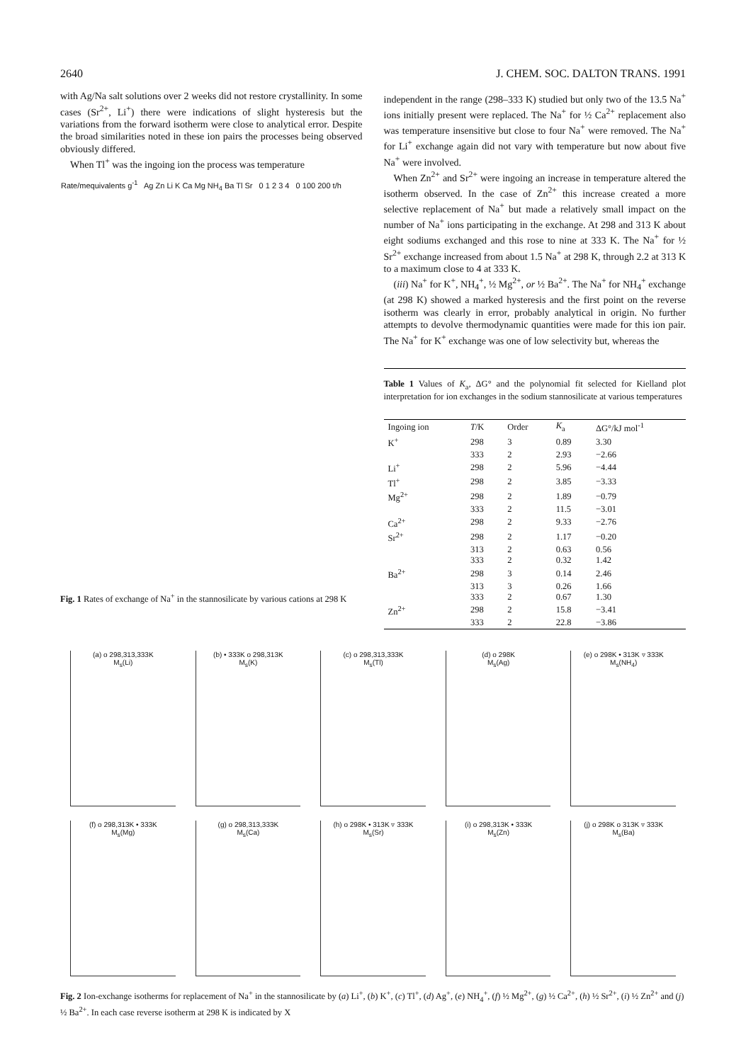2640 J. CHEM. SOC. DALTON TRANS. 1991
with Ag/Na salt solutions over 2 weeks did not restore crystallinity. In some cases (Sr<sup>2+</sup>, Li<sup>+</sup>) there were indications of slight hysteresis but the variations from the forward isotherm were close to analytical error. Despite the broad similarities noted in these ion pairs the processes being observed obviously differed.
When Tl<sup>+</sup> was the ingoing ion the process was temperature
Rate/mequivalents g<sup>-1</sup> Ag Zn Li K Ca Mg NH<sub>4</sub> Ba Tl Sr 0 1 2 3 4 0 100 200 t/h
Fig. 1 Rates of exchange of Na<sup>+</sup> in the stannosilicate by various cations at 298 K
independent in the range (298–333 K) studied but only two of the 13.5 Na<sup>+</sup> ions initially present were replaced. The Na<sup>+</sup> for ½ Ca<sup>2+</sup> replacement also was temperature insensitive but close to four Na<sup>+</sup> were removed. The Na<sup>+</sup> for Li<sup>+</sup> exchange again did not vary with temperature but now about five Na<sup>+</sup> were involved.
When Zn<sup>2+</sup> and Sr<sup>2+</sup> were ingoing an increase in temperature altered the isotherm observed. In the case of Zn<sup>2+</sup> this increase created a more selective replacement of Na<sup>+</sup> but made a relatively small impact on the number of Na<sup>+</sup> ions participating in the exchange. At 298 and 313 K about eight sodiums exchanged and this rose to nine at 333 K. The Na<sup>+</sup> for ½ Sr<sup>2+</sup> exchange increased from about 1.5 Na<sup>+</sup> at 298 K, through 2.2 at 313 K to a maximum close to 4 at 333 K.
(iii) Na<sup>+</sup> for K<sup>+</sup>, NH<sub>4</sub><sup>+</sup>, ½ Mg<sup>2+</sup>, or ½ Ba<sup>2+</sup>. The Na<sup>+</sup> for NH<sub>4</sub><sup>+</sup> exchange (at 298 K) showed a marked hysteresis and the first point on the reverse isotherm was clearly in error, probably analytical in origin. No further attempts to devolve thermodynamic quantities were made for this ion pair. The Na<sup>+</sup> for K<sup>+</sup> exchange was one of low selectivity but, whereas the
Table 1 Values of K<sub>a</sub>, ΔG° and the polynomial fit selected for Kielland plot interpretation for ion exchanges in the sodium stannosilicate at various temperatures
| Ingoing ion | T /K | Order | K<sub>a</sub> | ΔG°/kJ mol<sup>-1</sup> |
| --- | --- | --- | --- | --- |
| K<sup>+</sup> | 298 | 3 | 0.89 | 3.30 |
| | 333 | 2 | 2.93 | −2.66 |
| Li<sup>+</sup> | 298 | 2 | 5.96 | −4.44 |
| Tl<sup>+</sup> | 298 | 2 | 3.85 | −3.33 |
| Mg<sup>2+</sup> | 298 | 2 | 1.89 | −0.79 |
| | 333 | 2 | 11.5 | −3.01 |
| Ca<sup>2+</sup> | 298 | 2 | 9.33 | −2.76 |
| Sr<sup>2+</sup> | 298 | 2 | 1.17 | −0.20 |
| | 313 | 2 | 0.63 | 0.56 |
| | 333 | 2 | 0.32 | 1.42 |
| Ba<sup>2+</sup> | 298 | 3 | 0.14 | 2.46 |
| | 313 | 3 | 0.26 | 1.66 |
| | 333 | 2 | 0.67 | 1.30 |
| Zn<sup>2+</sup> | 298 | 2 | 15.8 | −3.41 |
| | 333 | 2 | 22.8 | −3.86 |
(a) o 298,313,333K
M<sub>s</sub>(Li)
(b) • 333K o 298,313K
M<sub>s</sub>(K)
(c) o 298,313,333K
M<sub>s</sub>(Tl)
(d) o 298K
M<sub>s</sub>(Ag)
(e) o 298K • 313K ▿ 333K
M<sub>s</sub>(NH<sub>4</sub>)
(f) o 298,313K • 333K
M<sub>s</sub>(Mg)
(g) o 298,313,333K
M<sub>s</sub>(Ca)
(h) o 298K • 313K ▿ 333K
M<sub>s</sub>(Sr)
(i) o 298,313K • 333K
M<sub>s</sub>(Zn)
(j) o 298K o 313K ▿ 333K
M<sub>s</sub>(Ba)
Fig. 2 Ion-exchange isotherms for replacement of Na<sup>+</sup> in the stannosilicate by (a) Li<sup>+</sup>, (b) K<sup>+</sup>, (c) Tl<sup>+</sup>, (d) Ag<sup>+</sup>, (e) NH<sub>4</sub><sup>+</sup>, (f) ½ Mg<sup>2+</sup>, (g) ½ Ca<sup>2+</sup>, (h) ½ Sr<sup>2+</sup>, (i) ½ Zn<sup>2+</sup> and (j) ½ Ba<sup>2+</sup>. In each case reverse isotherm at 298 K is indicated by X